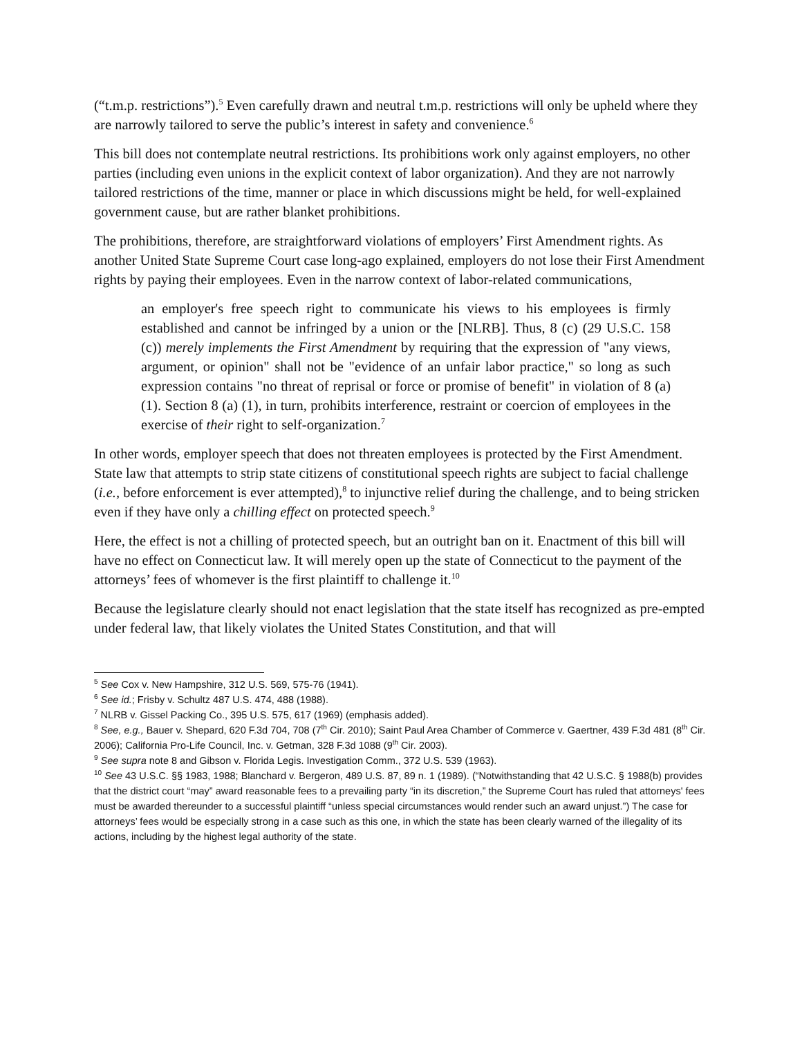(“t.m.p. restrictions”).<sup>5</sup> Even carefully drawn and neutral t.m.p. restrictions will only be upheld where they are narrowly tailored to serve the public’s interest in safety and convenience.<sup>6</sup>
This bill does not contemplate neutral restrictions. Its prohibitions work only against employers, no other parties (including even unions in the explicit context of labor organization). And they are not narrowly tailored restrictions of the time, manner or place in which discussions might be held, for well-explained government cause, but are rather blanket prohibitions.
The prohibitions, therefore, are straightforward violations of employers’ First Amendment rights. As another United State Supreme Court case long-ago explained, employers do not lose their First Amendment rights by paying their employees. Even in the narrow context of labor-related communications,
an employer's free speech right to communicate his views to his employees is firmly established and cannot be infringed by a union or the [NLRB]. Thus, 8 (c) (29 U.S.C. 158 (c)) merely implements the First Amendment by requiring that the expression of "any views, argument, or opinion" shall not be "evidence of an unfair labor practice," so long as such expression contains "no threat of reprisal or force or promise of benefit" in violation of 8 (a) (1). Section 8 (a) (1), in turn, prohibits interference, restraint or coercion of employees in the exercise of their right to self-organization.<sup>7</sup>
In other words, employer speech that does not threaten employees is protected by the First Amendment. State law that attempts to strip state citizens of constitutional speech rights are subject to facial challenge (i.e., before enforcement is ever attempted),<sup>8</sup> to injunctive relief during the challenge, and to being stricken even if they have only a chilling effect on protected speech.<sup>9</sup>
Here, the effect is not a chilling of protected speech, but an outright ban on it. Enactment of this bill will have no effect on Connecticut law. It will merely open up the state of Connecticut to the payment of the attorneys’ fees of whomever is the first plaintiff to challenge it.<sup>10</sup>
Because the legislature clearly should not enact legislation that the state itself has recognized as pre-empted under federal law, that likely violates the United States Constitution, and that will
<sup>5</sup> See Cox v. New Hampshire, 312 U.S. 569, 575-76 (1941).
<sup>6</sup> See id.; Frisby v. Schultz 487 U.S. 474, 488 (1988).
<sup>7</sup> NLRB v. Gissel Packing Co., 395 U.S. 575, 617 (1969) (emphasis added).
<sup>8</sup> See, e.g., Bauer v. Shepard, 620 F.3d 704, 708 (7<sup>th</sup> Cir. 2010); Saint Paul Area Chamber of Commerce v. Gaertner, 439 F.3d 481 (8<sup>th</sup> Cir. 2006); California Pro-Life Council, Inc. v. Getman, 328 F.3d 1088 (9<sup>th</sup> Cir. 2003).
<sup>9</sup> See supra note 8 and Gibson v. Florida Legis. Investigation Comm., 372 U.S. 539 (1963).
<sup>10</sup> See 43 U.S.C. §§ 1983, 1988; Blanchard v. Bergeron, 489 U.S. 87, 89 n. 1 (1989). (“Notwithstanding that 42 U.S.C. § 1988(b) provides that the district court “may” award reasonable fees to a prevailing party “in its discretion,” the Supreme Court has ruled that attorneys' fees must be awarded thereunder to a successful plaintiff “unless special circumstances would render such an award unjust.”) The case for attorneys’ fees would be especially strong in a case such as this one, in which the state has been clearly warned of the illegality of its actions, including by the highest legal authority of the state.